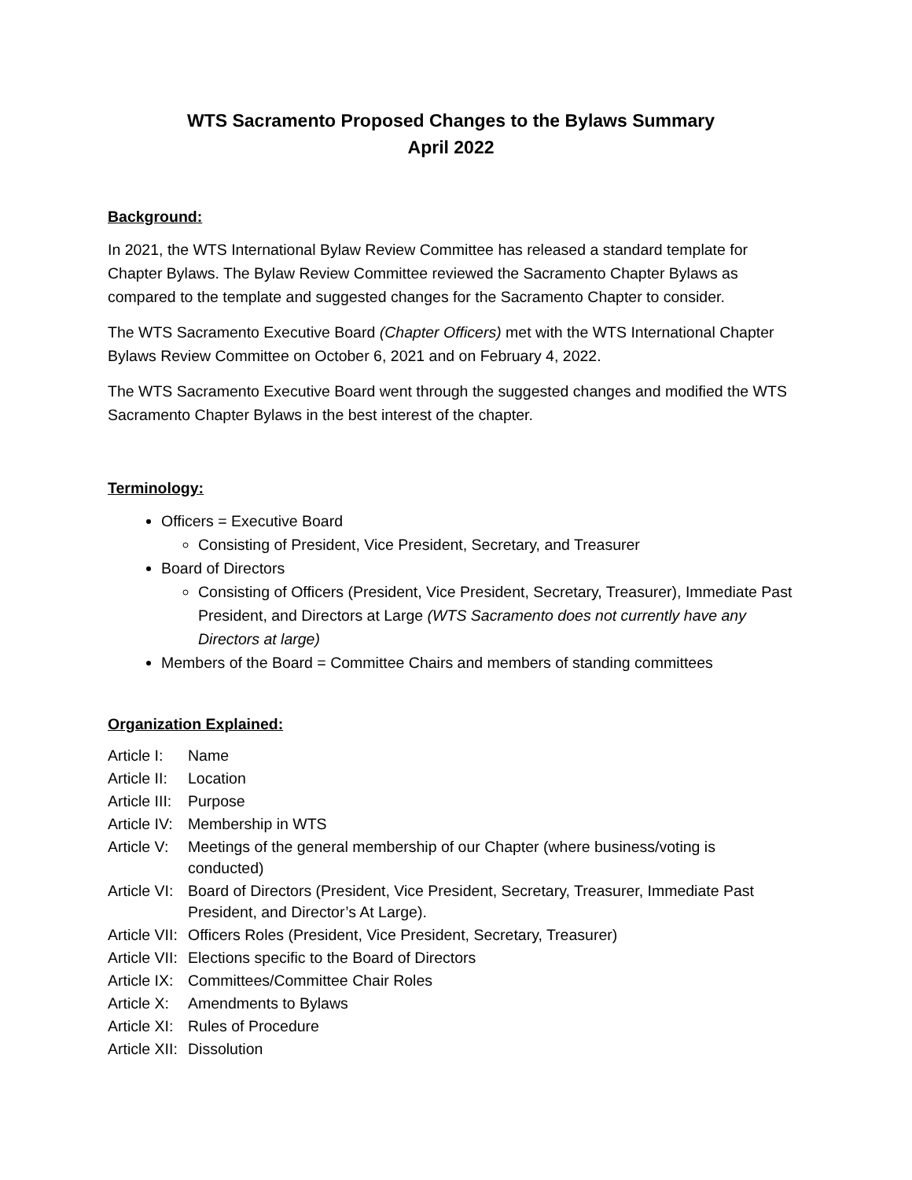WTS Sacramento Proposed Changes to the Bylaws Summary
April 2022
Background:
In 2021, the WTS International Bylaw Review Committee has released a standard template for Chapter Bylaws. The Bylaw Review Committee reviewed the Sacramento Chapter Bylaws as compared to the template and suggested changes for the Sacramento Chapter to consider.
The WTS Sacramento Executive Board (Chapter Officers) met with the WTS International Chapter Bylaws Review Committee on October 6, 2021 and on February 4, 2022.
The WTS Sacramento Executive Board went through the suggested changes and modified the WTS Sacramento Chapter Bylaws in the best interest of the chapter.
Terminology:
Officers = Executive Board
Consisting of President, Vice President, Secretary, and Treasurer
Board of Directors
Consisting of Officers (President, Vice President, Secretary, Treasurer), Immediate Past President, and Directors at Large (WTS Sacramento does not currently have any Directors at large)
Members of the Board = Committee Chairs and members of standing committees
Organization Explained:
| Article I: | Name |
| Article II: | Location |
| Article III: | Purpose |
| Article IV: | Membership in WTS |
| Article V: | Meetings of the general membership of our Chapter (where business/voting is conducted) |
| Article VI: | Board of Directors (President, Vice President, Secretary, Treasurer, Immediate Past President, and Director’s At Large). |
| Article VII: | Officers Roles (President, Vice President, Secretary, Treasurer) |
| Article VII: | Elections specific to the Board of Directors |
| Article IX: | Committees/Committee Chair Roles |
| Article X: | Amendments to Bylaws |
| Article XI: | Rules of Procedure |
| Article XII: | Dissolution |